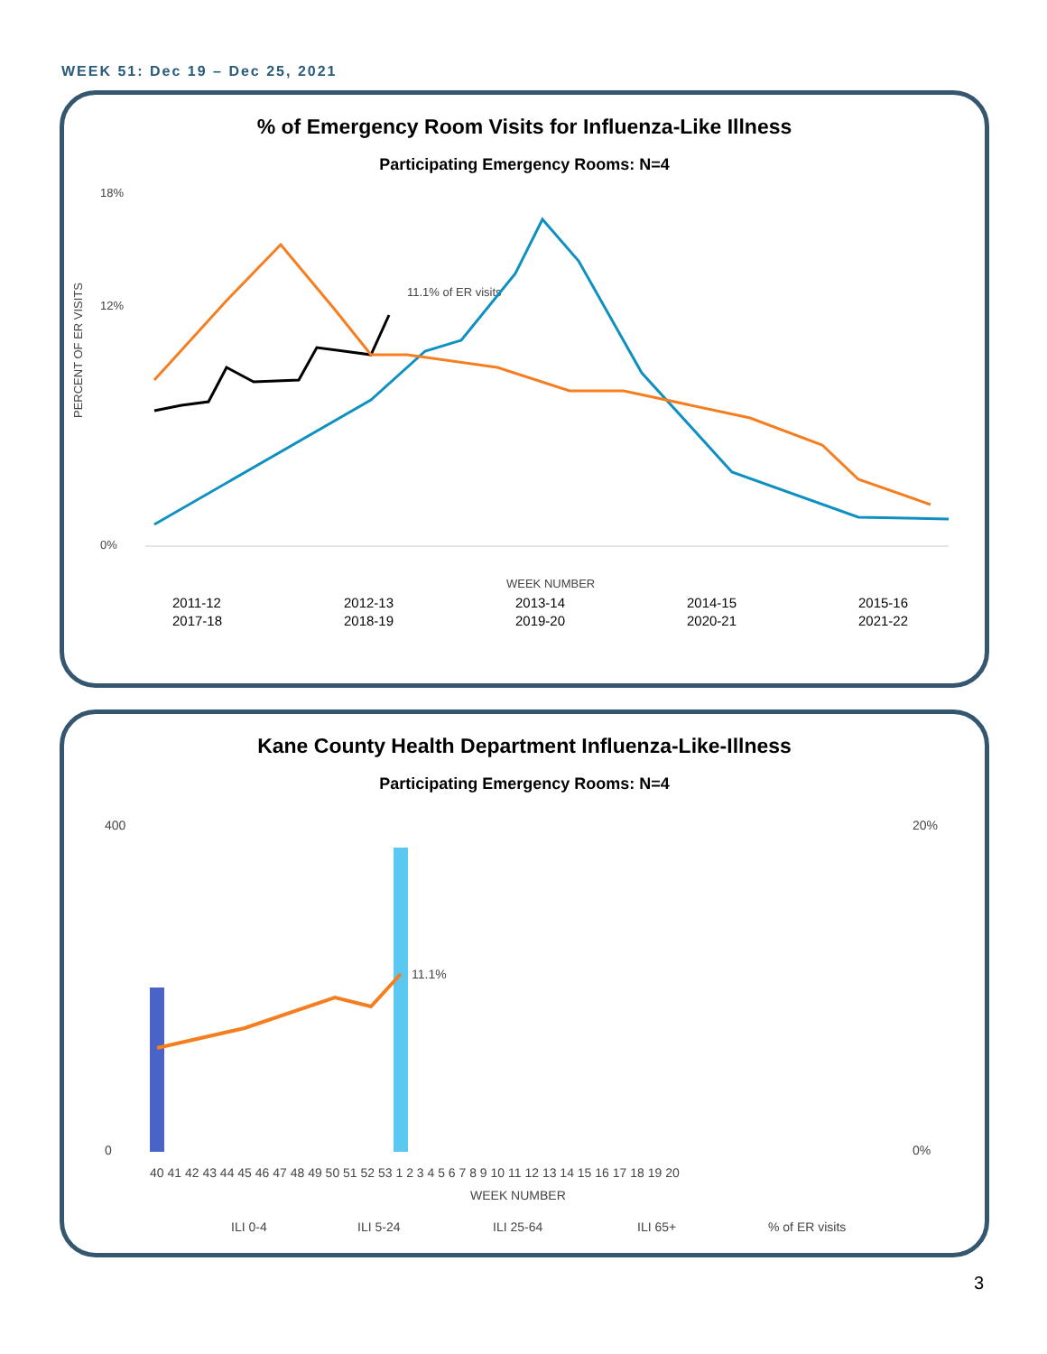WEEK 51: Dec 19 – Dec 25, 2021
% of Emergency Room Visits for Influenza-Like Illness
Participating Emergency Rooms: N=4
18%
12%
0%
11.1% of ER visits
WEEK NUMBER
PERCENT OF ER VISITS
2011-12
2012-13
2013-14
2014-15
2015-16
2017-18
2018-19
2019-20
2020-21
2021-22
Kane County Health Department Influenza-Like-Illness
Participating Emergency Rooms: N=4
400
0
20%
0%
11.1%
40 41 42 43 44 45 46 47 48 49 50 51 52 53 1 2 3 4 5 6 7 8 9 10 11 12 13 14 15 16 17 18 19 20
WEEK NUMBER
ILI 0-4
ILI 5-24
ILI 25-64
ILI 65+
% of ER visits
3